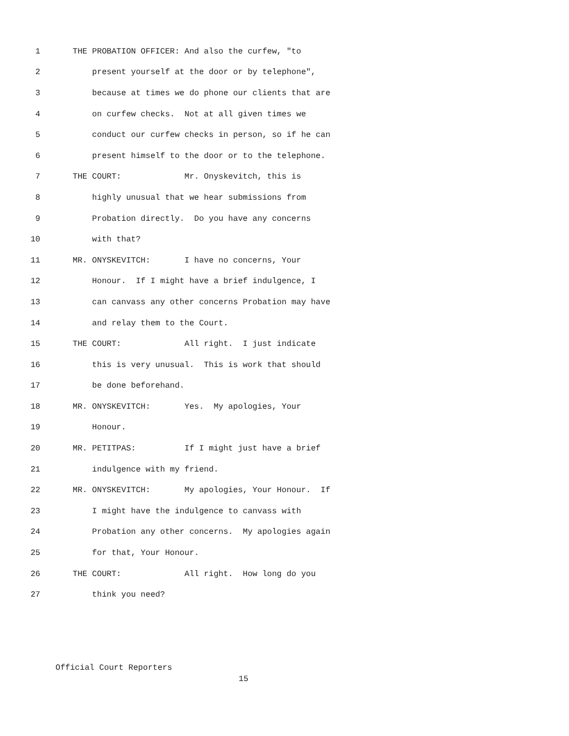1 THE PROBATION OFFICER: And also the curfew, "to
2 present yourself at the door or by telephone",
3 because at times we do phone our clients that are
4 on curfew checks. Not at all given times we
5 conduct our curfew checks in person, so if he can
6 present himself to the door or to the telephone.
7 THE COURT: Mr. Onyskevitch, this is
8 highly unusual that we hear submissions from
9 Probation directly. Do you have any concerns
10 with that?
11 MR. ONYSKEVITCH: I have no concerns, Your
12 Honour. If I might have a brief indulgence, I
13 can canvass any other concerns Probation may have
14 and relay them to the Court.
15 THE COURT: All right. I just indicate
16 this is very unusual. This is work that should
17 be done beforehand.
18 MR. ONYSKEVITCH: Yes. My apologies, Your
19 Honour.
20 MR. PETITPAS: If I might just have a brief
21 indulgence with my friend.
22 MR. ONYSKEVITCH: My apologies, Your Honour. If
23 I might have the indulgence to canvass with
24 Probation any other concerns. My apologies again
25 for that, Your Honour.
26 THE COURT: All right. How long do you
27 think you need?
Official Court Reporters
15